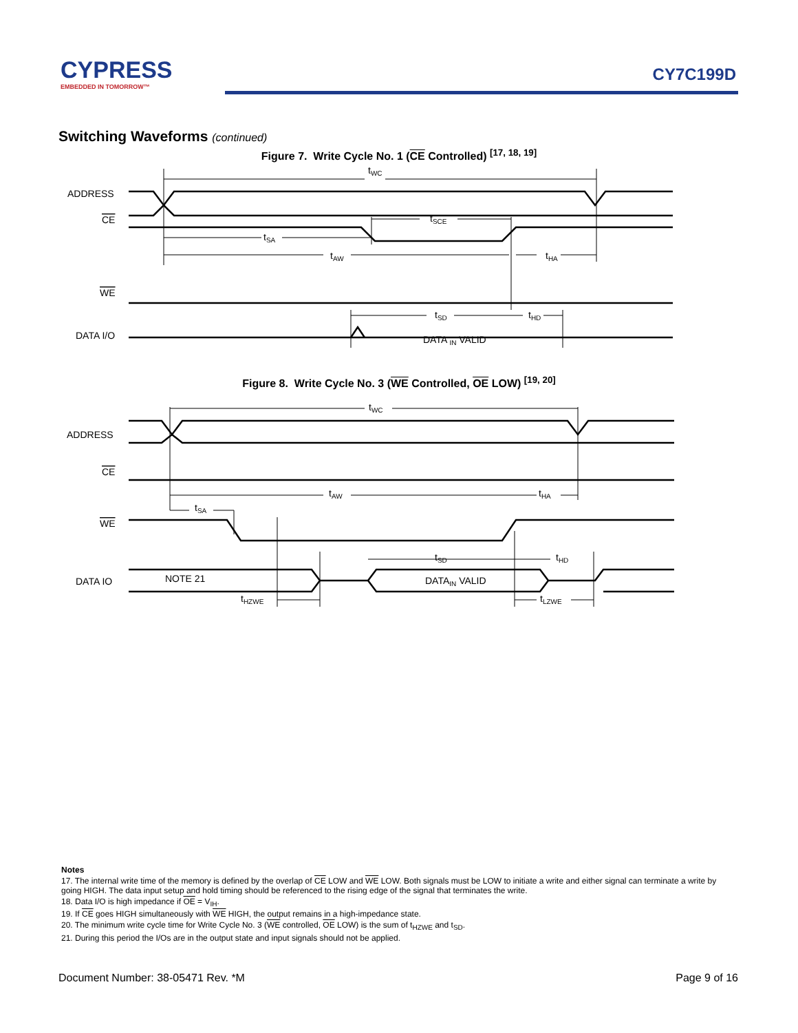CYPRESS
EMBEDDED IN TOMORROW™
CY7C199D
Switching Waveforms (continued)
Figure 7. Write Cycle No. 1 (CE Controlled) <sup>[17, 18, 19]</sup>
ADDRESS
CE
WE
DATA I/O
tWC
tSCE
tSA
tAW
tHA
tSD
tHD
DATA IN VALID
Figure 8. Write Cycle No. 3 (WE Controlled, OE LOW) <sup>[19, 20]</sup>
ADDRESS
CE
WE
DATA IO
NOTE 21
tWC
tAW
tHA
tSA
tSD
tHD
tHZWE
tLZWE
DATAIN VALID
Notes
17. The internal write time of the memory is defined by the overlap of CE LOW and WE LOW. Both signals must be LOW to initiate a write and either signal can terminate a write by going HIGH. The data input setup and hold timing should be referenced to the rising edge of the signal that terminates the write.
18. Data I/O is high impedance if OE = V<sub>IH</sub>.
19. If CE goes HIGH simultaneously with WE HIGH, the output remains in a high-impedance state.
20. The minimum write cycle time for Write Cycle No. 3 (WE controlled, OE LOW) is the sum of t<sub>HZWE</sub> and t<sub>SD</sub>.
21. During this period the I/Os are in the output state and input signals should not be applied.
Document Number: 38-05471 Rev. *M Page 9 of 16